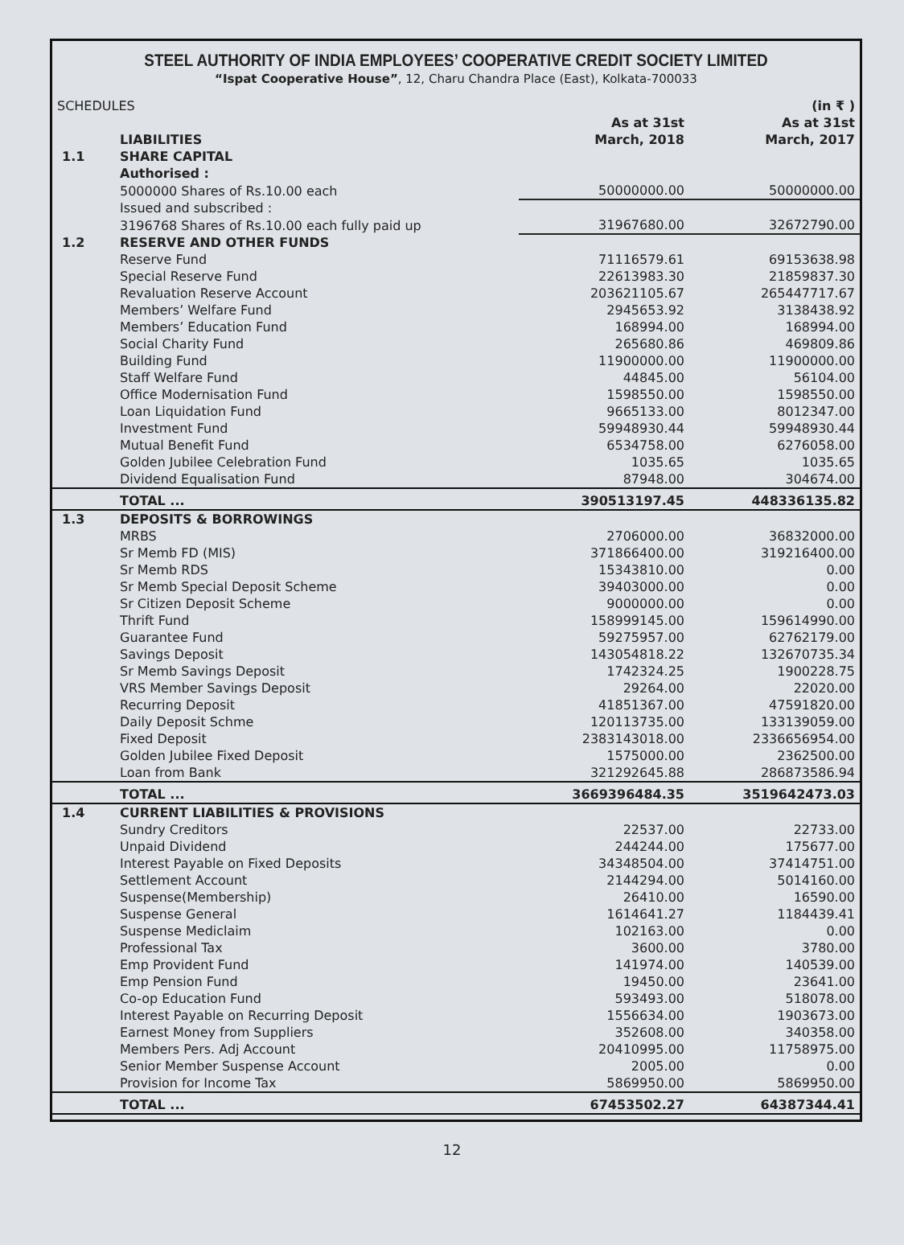STEEL AUTHORITY OF INDIA EMPLOYEES’ COOPERATIVE CREDIT SOCIETY LIMITED
“Ispat Cooperative House”, 12, Charu Chandra Place (East), Kolkata-700033
| SCHEDULES | | | (in ₹ ) |
| | LIABILITIES | As at 31st March, 2018 | As at 31st March, 2017 |
| 1.1 | SHARE CAPITAL | | |
| | Authorised : | | |
| | 5000000 Shares of Rs.10.00 each | 50000000.00 | 50000000.00 |
| | Issued and subscribed : | | |
| | 3196768 Shares of Rs.10.00 each fully paid up | 31967680.00 | 32672790.00 |
| 1.2 | RESERVE AND OTHER FUNDS | | |
| | Reserve Fund | 71116579.61 | 69153638.98 |
| | Special Reserve Fund | 22613983.30 | 21859837.30 |
| | Revaluation Reserve Account | 203621105.67 | 265447717.67 |
| | Members’ Welfare Fund | 2945653.92 | 3138438.92 |
| | Members’ Education Fund | 168994.00 | 168994.00 |
| | Social Charity Fund | 265680.86 | 469809.86 |
| | Building Fund | 11900000.00 | 11900000.00 |
| | Staff Welfare Fund | 44845.00 | 56104.00 |
| | Office Modernisation Fund | 1598550.00 | 1598550.00 |
| | Loan Liquidation Fund | 9665133.00 | 8012347.00 |
| | Investment Fund | 59948930.44 | 59948930.44 |
| | Mutual Benefit Fund | 6534758.00 | 6276058.00 |
| | Golden Jubilee Celebration Fund | 1035.65 | 1035.65 |
| | Dividend Equalisation Fund | 87948.00 | 304674.00 |
| | TOTAL ... | 390513197.45 | 448336135.82 |
| 1.3 | DEPOSITS & BORROWINGS | | |
| | MRBS | 2706000.00 | 36832000.00 |
| | Sr Memb FD (MIS) | 371866400.00 | 319216400.00 |
| | Sr Memb RDS | 15343810.00 | 0.00 |
| | Sr Memb Special Deposit Scheme | 39403000.00 | 0.00 |
| | Sr Citizen Deposit Scheme | 9000000.00 | 0.00 |
| | Thrift Fund | 158999145.00 | 159614990.00 |
| | Guarantee Fund | 59275957.00 | 62762179.00 |
| | Savings Deposit | 143054818.22 | 132670735.34 |
| | Sr Memb Savings Deposit | 1742324.25 | 1900228.75 |
| | VRS Member Savings Deposit | 29264.00 | 22020.00 |
| | Recurring Deposit | 41851367.00 | 47591820.00 |
| | Daily Deposit Schme | 120113735.00 | 133139059.00 |
| | Fixed Deposit | 2383143018.00 | 2336656954.00 |
| | Golden Jubilee Fixed Deposit | 1575000.00 | 2362500.00 |
| | Loan from Bank | 321292645.88 | 286873586.94 |
| | TOTAL ... | 3669396484.35 | 3519642473.03 |
| 1.4 | CURRENT LIABILITIES & PROVISIONS | | |
| | Sundry Creditors | 22537.00 | 22733.00 |
| | Unpaid Dividend | 244244.00 | 175677.00 |
| | Interest Payable on Fixed Deposits | 34348504.00 | 37414751.00 |
| | Settlement Account | 2144294.00 | 5014160.00 |
| | Suspense(Membership) | 26410.00 | 16590.00 |
| | Suspense General | 1614641.27 | 1184439.41 |
| | Suspense Mediclaim | 102163.00 | 0.00 |
| | Professional Tax | 3600.00 | 3780.00 |
| | Emp Provident Fund | 141974.00 | 140539.00 |
| | Emp Pension Fund | 19450.00 | 23641.00 |
| | Co-op Education Fund | 593493.00 | 518078.00 |
| | Interest Payable on Recurring Deposit | 1556634.00 | 1903673.00 |
| | Earnest Money from Suppliers | 352608.00 | 340358.00 |
| | Members Pers. Adj Account | 20410995.00 | 11758975.00 |
| | Senior Member Suspense Account | 2005.00 | 0.00 |
| | Provision for Income Tax | 5869950.00 | 5869950.00 |
| | TOTAL ... | 67453502.27 | 64387344.41 |
12